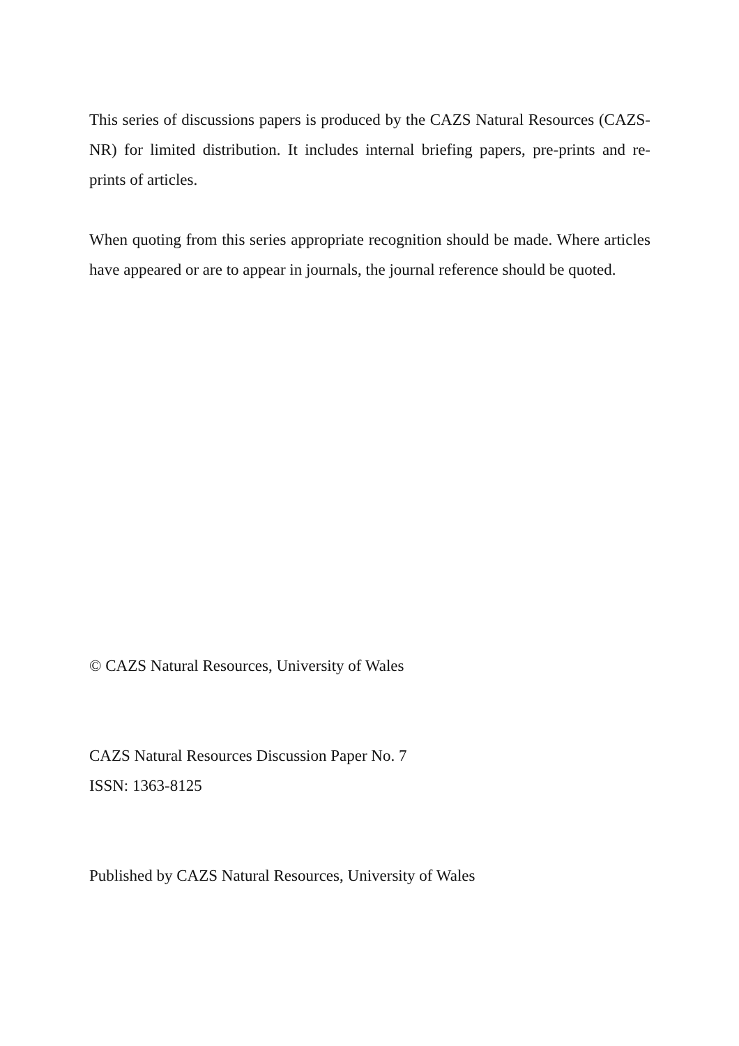This series of discussions papers is produced by the CAZS Natural Resources (CAZS-NR) for limited distribution. It includes internal briefing papers, pre-prints and re-prints of articles.
When quoting from this series appropriate recognition should be made. Where articles have appeared or are to appear in journals, the journal reference should be quoted.
© CAZS Natural Resources, University of Wales
CAZS Natural Resources Discussion Paper No. 7
ISSN: 1363-8125
Published by CAZS Natural Resources, University of Wales